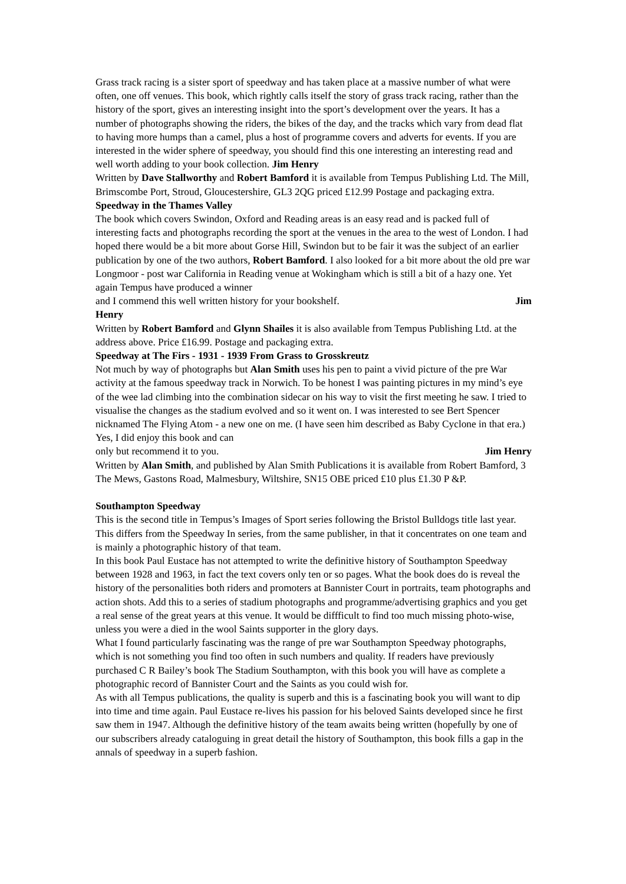Grass track racing is a sister sport of speedway and has taken place at a massive number of what were often, one off venues. This book, which rightly calls itself the story of grass track racing, rather than the history of the sport, gives an interesting insight into the sport’s development over the years. It has a number of photographs showing the riders, the bikes of the day, and the tracks which vary from dead flat to having more humps than a camel, plus a host of programme covers and adverts for events. If you are interested in the wider sphere of speedway, you should find this one interesting an interesting read and well worth adding to your book collection. Jim Henry
Written by Dave Stallworthy and Robert Bamford it is available from Tempus Publishing Ltd. The Mill, Brimscombe Port, Stroud, Gloucestershire, GL3 2QG priced £12.99 Postage and packaging extra.
Speedway in the Thames Valley
The book which covers Swindon, Oxford and Reading areas is an easy read and is packed full of interesting facts and photographs recording the sport at the venues in the area to the west of London. I had hoped there would be a bit more about Gorse Hill, Swindon but to be fair it was the subject of an earlier publication by one of the two authors, Robert Bamford. I also looked for a bit more about the old pre war Longmoor - post war California in Reading venue at Wokingham which is still a bit of a hazy one. Yet again Tempus have produced a winner
and I commend this well written history for your bookshelf. Jim
Henry
Written by Robert Bamford and Glynn Shailes it is also available from Tempus Publishing Ltd. at the address above. Price £16.99. Postage and packaging extra.
Speedway at The Firs - 1931 - 1939 From Grass to Grosskreutz
Not much by way of photographs but Alan Smith uses his pen to paint a vivid picture of the pre War activity at the famous speedway track in Norwich. To be honest I was painting pictures in my mind’s eye of the wee lad climbing into the combination sidecar on his way to visit the first meeting he saw. I tried to visualise the changes as the stadium evolved and so it went on. I was interested to see Bert Spencer nicknamed The Flying Atom - a new one on me. (I have seen him described as Baby Cyclone in that era.) Yes, I did enjoy this book and can
only but recommend it to you. Jim Henry
Written by Alan Smith, and published by Alan Smith Publications it is available from Robert Bamford, 3 The Mews, Gastons Road, Malmesbury, Wiltshire, SN15 OBE priced £10 plus £1.30 P &P.
Southampton Speedway
This is the second title in Tempus’s Images of Sport series following the Bristol Bulldogs title last year. This differs from the Speedway In series, from the same publisher, in that it concentrates on one team and is mainly a photographic history of that team.
In this book Paul Eustace has not attempted to write the definitive history of Southampton Speedway between 1928 and 1963, in fact the text covers only ten or so pages. What the book does do is reveal the history of the personalities both riders and promoters at Bannister Court in portraits, team photographs and action shots. Add this to a series of stadium photographs and programme/advertising graphics and you get a real sense of the great years at this venue. It would be diffficult to find too much missing photo-wise, unless you were a died in the wool Saints supporter in the glory days.
What I found particularly fascinating was the range of pre war Southampton Speedway photographs, which is not something you find too often in such numbers and quality. If readers have previously purchased C R Bailey’s book The Stadium Southampton, with this book you will have as complete a photographic record of Bannister Court and the Saints as you could wish for.
As with all Tempus publications, the quality is superb and this is a fascinating book you will want to dip into time and time again. Paul Eustace re-lives his passion for his beloved Saints developed since he first saw them in 1947. Although the definitive history of the team awaits being written (hopefully by one of our subscribers already cataloguing in great detail the history of Southampton, this book fills a gap in the annals of speedway in a superb fashion.